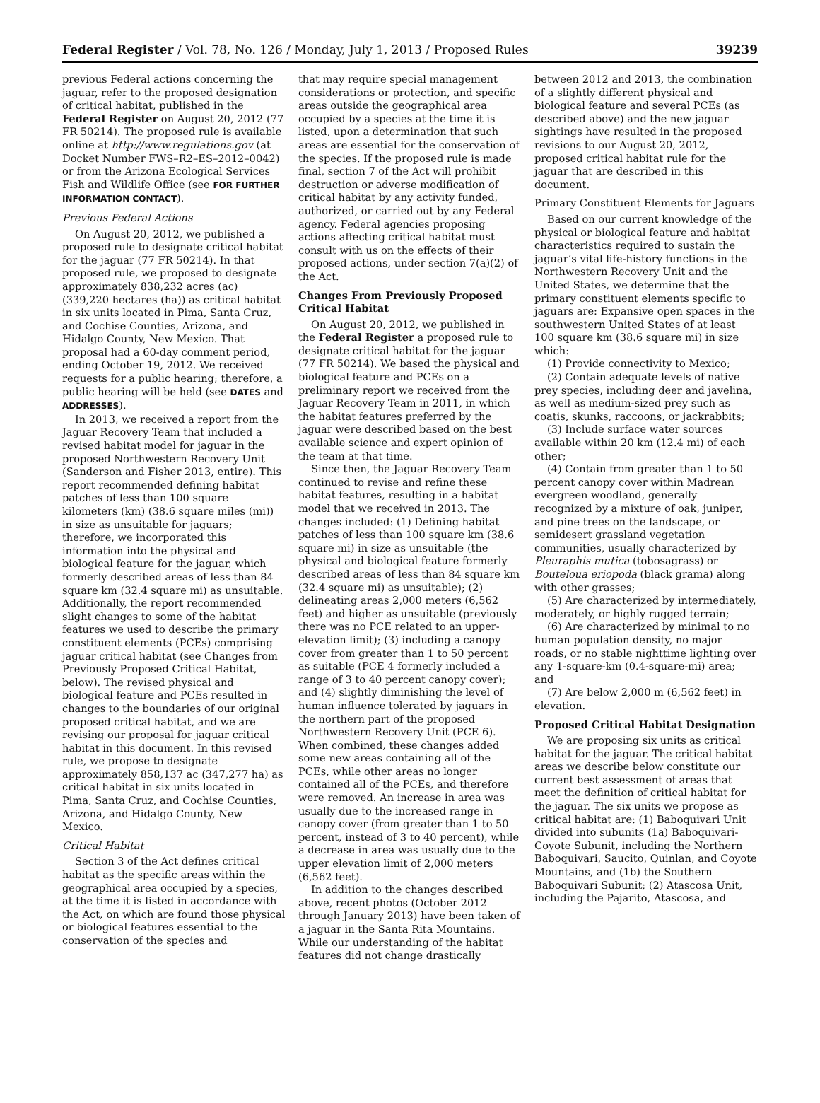Federal Register / Vol. 78, No. 126 / Monday, July 1, 2013 / Proposed Rules 39239
previous Federal actions concerning the jaguar, refer to the proposed designation of critical habitat, published in the Federal Register on August 20, 2012 (77 FR 50214). The proposed rule is available online at http://www.regulations.gov (at Docket Number FWS–R2–ES–2012–0042) or from the Arizona Ecological Services Fish and Wildlife Office (see FOR FURTHER INFORMATION CONTACT).
Previous Federal Actions
On August 20, 2012, we published a proposed rule to designate critical habitat for the jaguar (77 FR 50214). In that proposed rule, we proposed to designate approximately 838,232 acres (ac) (339,220 hectares (ha)) as critical habitat in six units located in Pima, Santa Cruz, and Cochise Counties, Arizona, and Hidalgo County, New Mexico. That proposal had a 60-day comment period, ending October 19, 2012. We received requests for a public hearing; therefore, a public hearing will be held (see DATES and ADDRESSES).
In 2013, we received a report from the Jaguar Recovery Team that included a revised habitat model for jaguar in the proposed Northwestern Recovery Unit (Sanderson and Fisher 2013, entire). This report recommended defining habitat patches of less than 100 square kilometers (km) (38.6 square miles (mi)) in size as unsuitable for jaguars; therefore, we incorporated this information into the physical and biological feature for the jaguar, which formerly described areas of less than 84 square km (32.4 square mi) as unsuitable. Additionally, the report recommended slight changes to some of the habitat features we used to describe the primary constituent elements (PCEs) comprising jaguar critical habitat (see Changes from Previously Proposed Critical Habitat, below). The revised physical and biological feature and PCEs resulted in changes to the boundaries of our original proposed critical habitat, and we are revising our proposal for jaguar critical habitat in this document. In this revised rule, we propose to designate approximately 858,137 ac (347,277 ha) as critical habitat in six units located in Pima, Santa Cruz, and Cochise Counties, Arizona, and Hidalgo County, New Mexico.
Critical Habitat
Section 3 of the Act defines critical habitat as the specific areas within the geographical area occupied by a species, at the time it is listed in accordance with the Act, on which are found those physical or biological features essential to the conservation of the species and
that may require special management considerations or protection, and specific areas outside the geographical area occupied by a species at the time it is listed, upon a determination that such areas are essential for the conservation of the species. If the proposed rule is made final, section 7 of the Act will prohibit destruction or adverse modification of critical habitat by any activity funded, authorized, or carried out by any Federal agency. Federal agencies proposing actions affecting critical habitat must consult with us on the effects of their proposed actions, under section 7(a)(2) of the Act.
Changes From Previously Proposed Critical Habitat
On August 20, 2012, we published in the Federal Register a proposed rule to designate critical habitat for the jaguar (77 FR 50214). We based the physical and biological feature and PCEs on a preliminary report we received from the Jaguar Recovery Team in 2011, in which the habitat features preferred by the jaguar were described based on the best available science and expert opinion of the team at that time.
Since then, the Jaguar Recovery Team continued to revise and refine these habitat features, resulting in a habitat model that we received in 2013. The changes included: (1) Defining habitat patches of less than 100 square km (38.6 square mi) in size as unsuitable (the physical and biological feature formerly described areas of less than 84 square km (32.4 square mi) as unsuitable); (2) delineating areas 2,000 meters (6,562 feet) and higher as unsuitable (previously there was no PCE related to an upper-elevation limit); (3) including a canopy cover from greater than 1 to 50 percent as suitable (PCE 4 formerly included a range of 3 to 40 percent canopy cover); and (4) slightly diminishing the level of human influence tolerated by jaguars in the northern part of the proposed Northwestern Recovery Unit (PCE 6). When combined, these changes added some new areas containing all of the PCEs, while other areas no longer contained all of the PCEs, and therefore were removed. An increase in area was usually due to the increased range in canopy cover (from greater than 1 to 50 percent, instead of 3 to 40 percent), while a decrease in area was usually due to the upper elevation limit of 2,000 meters (6,562 feet).
In addition to the changes described above, recent photos (October 2012 through January 2013) have been taken of a jaguar in the Santa Rita Mountains. While our understanding of the habitat features did not change drastically
between 2012 and 2013, the combination of a slightly different physical and biological feature and several PCEs (as described above) and the new jaguar sightings have resulted in the proposed revisions to our August 20, 2012, proposed critical habitat rule for the jaguar that are described in this document.
Primary Constituent Elements for Jaguars
Based on our current knowledge of the physical or biological feature and habitat characteristics required to sustain the jaguar’s vital life-history functions in the Northwestern Recovery Unit and the United States, we determine that the primary constituent elements specific to jaguars are: Expansive open spaces in the southwestern United States of at least 100 square km (38.6 square mi) in size which:
(1) Provide connectivity to Mexico;
(2) Contain adequate levels of native prey species, including deer and javelina, as well as medium-sized prey such as coatis, skunks, raccoons, or jackrabbits;
(3) Include surface water sources available within 20 km (12.4 mi) of each other;
(4) Contain from greater than 1 to 50 percent canopy cover within Madrean evergreen woodland, generally recognized by a mixture of oak, juniper, and pine trees on the landscape, or semidesert grassland vegetation communities, usually characterized by Pleuraphis mutica (tobosagrass) or Bouteloua eriopoda (black grama) along with other grasses;
(5) Are characterized by intermediately, moderately, or highly rugged terrain;
(6) Are characterized by minimal to no human population density, no major roads, or no stable nighttime lighting over any 1-square-km (0.4-square-mi) area; and
(7) Are below 2,000 m (6,562 feet) in elevation.
Proposed Critical Habitat Designation
We are proposing six units as critical habitat for the jaguar. The critical habitat areas we describe below constitute our current best assessment of areas that meet the definition of critical habitat for the jaguar. The six units we propose as critical habitat are: (1) Baboquivari Unit divided into subunits (1a) Baboquivari-Coyote Subunit, including the Northern Baboquivari, Saucito, Quinlan, and Coyote Mountains, and (1b) the Southern Baboquivari Subunit; (2) Atascosa Unit, including the Pajarito, Atascosa, and